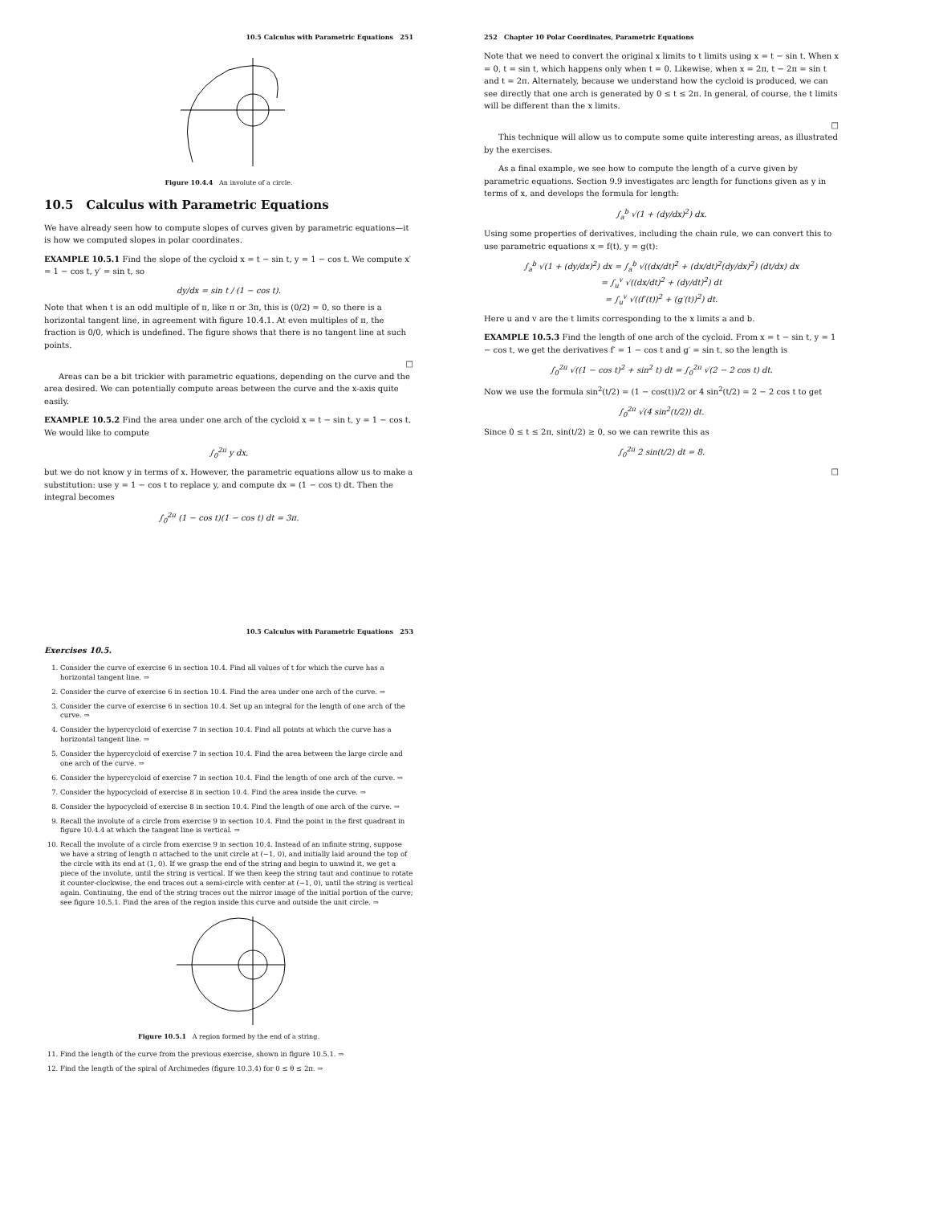10.5 Calculus with Parametric Equations 251
Figure 10.4.4 An involute of a circle.
10.5 Calculus with Parametric Equations
We have already seen how to compute slopes of curves given by parametric equations—it is how we computed slopes in polar coordinates.
EXAMPLE 10.5.1 Find the slope of the cycloid x = t − sin t, y = 1 − cos t. We compute x′ = 1 − cos t, y′ = sin t, so
dy/dx = sin t / (1 − cos t).
Note that when t is an odd multiple of π, like π or 3π, this is (0/2) = 0, so there is a horizontal tangent line, in agreement with figure 10.4.1. At even multiples of π, the fraction is 0/0, which is undefined. The figure shows that there is no tangent line at such points.
□
Areas can be a bit trickier with parametric equations, depending on the curve and the area desired. We can potentially compute areas between the curve and the x-axis quite easily.
EXAMPLE 10.5.2 Find the area under one arch of the cycloid x = t − sin t, y = 1 − cos t. We would like to compute
∫<sub>0</sub><sup>2π</sup> y dx,
but we do not know y in terms of x. However, the parametric equations allow us to make a substitution: use y = 1 − cos t to replace y, and compute dx = (1 − cos t) dt. Then the integral becomes
∫<sub>0</sub><sup>2π</sup> (1 − cos t)(1 − cos t) dt = 3π.
252 Chapter 10 Polar Coordinates, Parametric Equations
Note that we need to convert the original x limits to t limits using x = t − sin t. When x = 0, t = sin t, which happens only when t = 0. Likewise, when x = 2π, t − 2π = sin t and t = 2π. Alternately, because we understand how the cycloid is produced, we can see directly that one arch is generated by 0 ≤ t ≤ 2π. In general, of course, the t limits will be different than the x limits.
□
This technique will allow us to compute some quite interesting areas, as illustrated by the exercises.
As a final example, we see how to compute the length of a curve given by parametric equations. Section 9.9 investigates arc length for functions given as y in terms of x, and develops the formula for length:
∫<sub>a</sub><sup>b</sup> √(1 + (dy/dx)<sup>2</sup>) dx.
Using some properties of derivatives, including the chain rule, we can convert this to use parametric equations x = f(t), y = g(t):
∫<sub>a</sub><sup>b</sup> √(1 + (dy/dx)<sup>2</sup>) dx = ∫<sub>a</sub><sup>b</sup> √((dx/dt)<sup>2</sup> + (dx/dt)<sup>2</sup>(dy/dx)<sup>2</sup>) (dt/dx) dx
= ∫<sub>u</sub><sup>v</sup> √((dx/dt)<sup>2</sup> + (dy/dt)<sup>2</sup>) dt
= ∫<sub>u</sub><sup>v</sup> √((f′(t))<sup>2</sup> + (g′(t))<sup>2</sup>) dt.
Here u and v are the t limits corresponding to the x limits a and b.
EXAMPLE 10.5.3 Find the length of one arch of the cycloid. From x = t − sin t, y = 1 − cos t, we get the derivatives f′ = 1 − cos t and g′ = sin t, so the length is
∫<sub>0</sub><sup>2π</sup> √((1 − cos t)<sup>2</sup> + sin<sup>2</sup> t) dt = ∫<sub>0</sub><sup>2π</sup> √(2 − 2 cos t) dt.
Now we use the formula sin<sup>2</sup>(t/2) = (1 − cos(t))/2 or 4 sin<sup>2</sup>(t/2) = 2 − 2 cos t to get
∫<sub>0</sub><sup>2π</sup> √(4 sin<sup>2</sup>(t/2)) dt.
Since 0 ≤ t ≤ 2π, sin(t/2) ≥ 0, so we can rewrite this as
∫<sub>0</sub><sup>2π</sup> 2 sin(t/2) dt = 8.
□
10.5 Calculus with Parametric Equations 253
Exercises 10.5.
1. Consider the curve of exercise 6 in section 10.4. Find all values of t for which the curve has a horizontal tangent line. ⇒
2. Consider the curve of exercise 6 in section 10.4. Find the area under one arch of the curve. ⇒
3. Consider the curve of exercise 6 in section 10.4. Set up an integral for the length of one arch of the curve. ⇒
4. Consider the hypercycloid of exercise 7 in section 10.4. Find all points at which the curve has a horizontal tangent line. ⇒
5. Consider the hypercycloid of exercise 7 in section 10.4. Find the area between the large circle and one arch of the curve. ⇒
6. Consider the hypercycloid of exercise 7 in section 10.4. Find the length of one arch of the curve. ⇒
7. Consider the hypocycloid of exercise 8 in section 10.4. Find the area inside the curve. ⇒
8. Consider the hypocycloid of exercise 8 in section 10.4. Find the length of one arch of the curve. ⇒
9. Recall the involute of a circle from exercise 9 in section 10.4. Find the point in the first quadrant in figure 10.4.4 at which the tangent line is vertical. ⇒
10. Recall the involute of a circle from exercise 9 in section 10.4. Instead of an infinite string, suppose we have a string of length π attached to the unit circle at (−1, 0), and initially laid around the top of the circle with its end at (1, 0). If we grasp the end of the string and begin to unwind it, we get a piece of the involute, until the string is vertical. If we then keep the string taut and continue to rotate it counter-clockwise, the end traces out a semi-circle with center at (−1, 0), until the string is vertical again. Continuing, the end of the string traces out the mirror image of the initial portion of the curve; see figure 10.5.1. Find the area of the region inside this curve and outside the unit circle. ⇒
Figure 10.5.1 A region formed by the end of a string.
11. Find the length of the curve from the previous exercise, shown in figure 10.5.1. ⇒
12. Find the length of the spiral of Archimedes (figure 10.3.4) for 0 ≤ θ ≤ 2π. ⇒